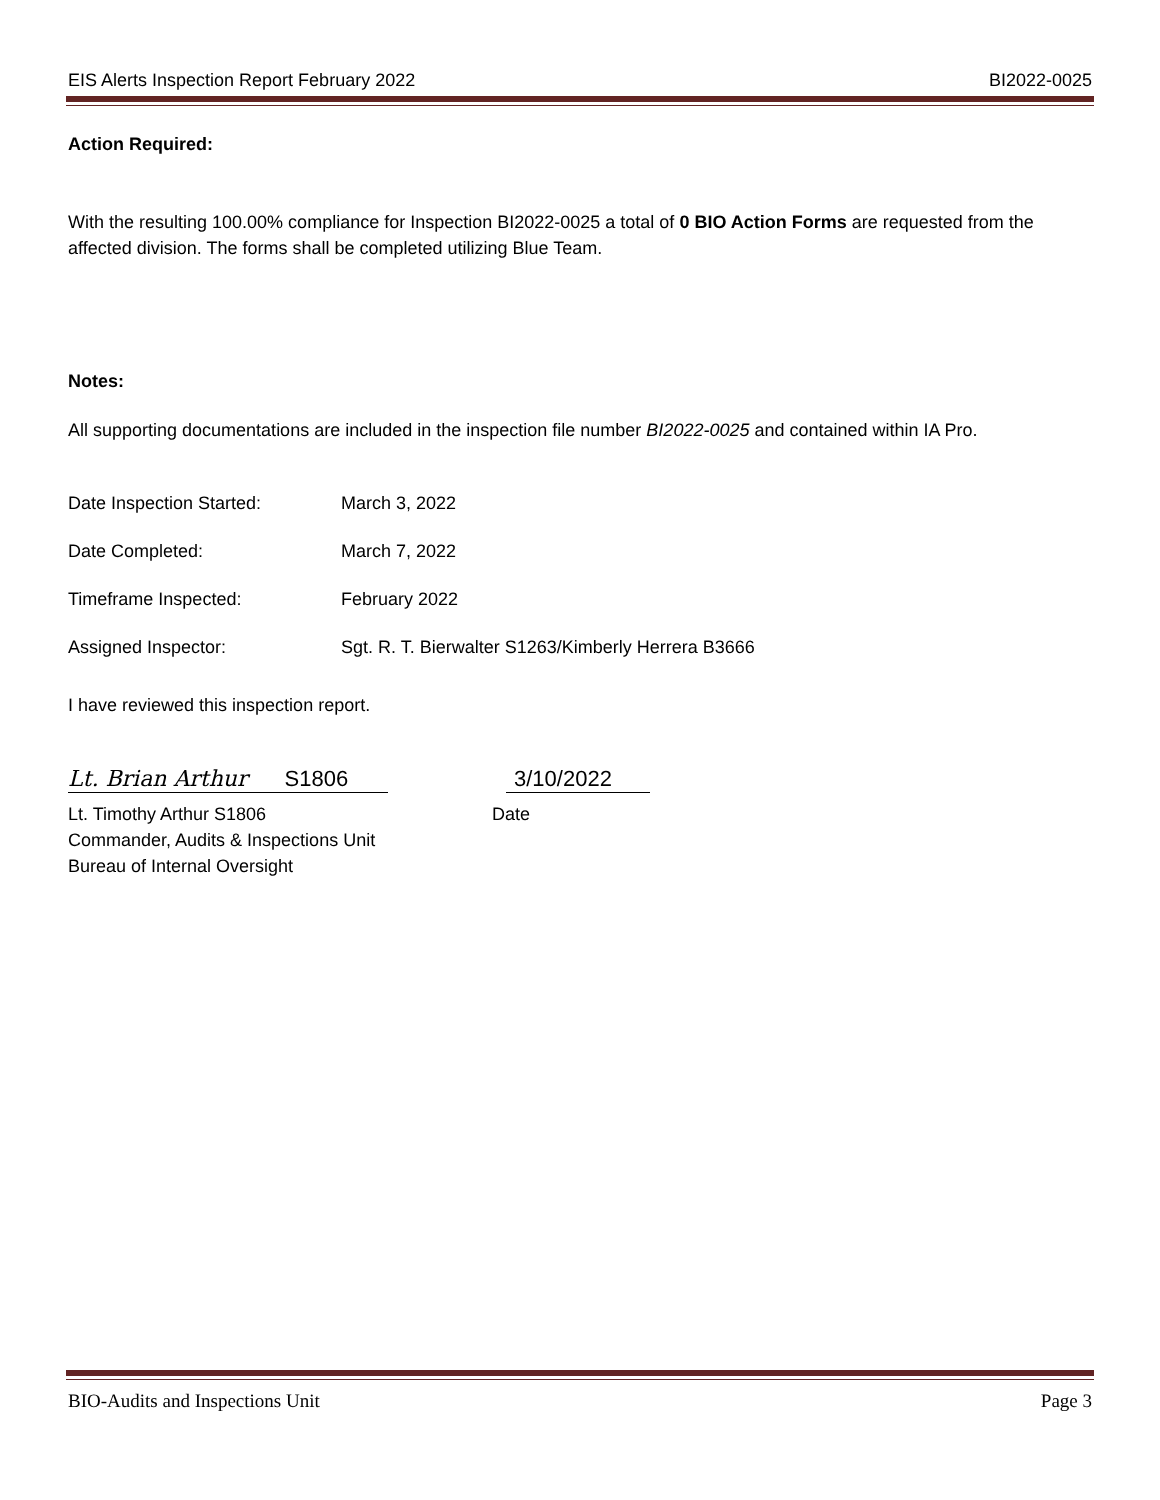EIS Alerts Inspection Report February 2022 BI2022-0025
Action Required:
With the resulting 100.00% compliance for Inspection BI2022-0025 a total of 0 BIO Action Forms are requested from the affected division. The forms shall be completed utilizing Blue Team.
Notes:
All supporting documentations are included in the inspection file number BI2022-0025 and contained within IA Pro.
Date Inspection Started: March 3, 2022
Date Completed: March 7, 2022
Timeframe Inspected: February 2022
Assigned Inspector: Sgt. R. T. Bierwalter S1263/Kimberly Herrera B3666
I have reviewed this inspection report.
Lt. Brian Arthur S1806
3/10/2022
Lt. Timothy Arthur S1806
Commander, Audits & Inspections Unit
Bureau of Internal Oversight
Date
BIO-Audits and Inspections Unit Page 3